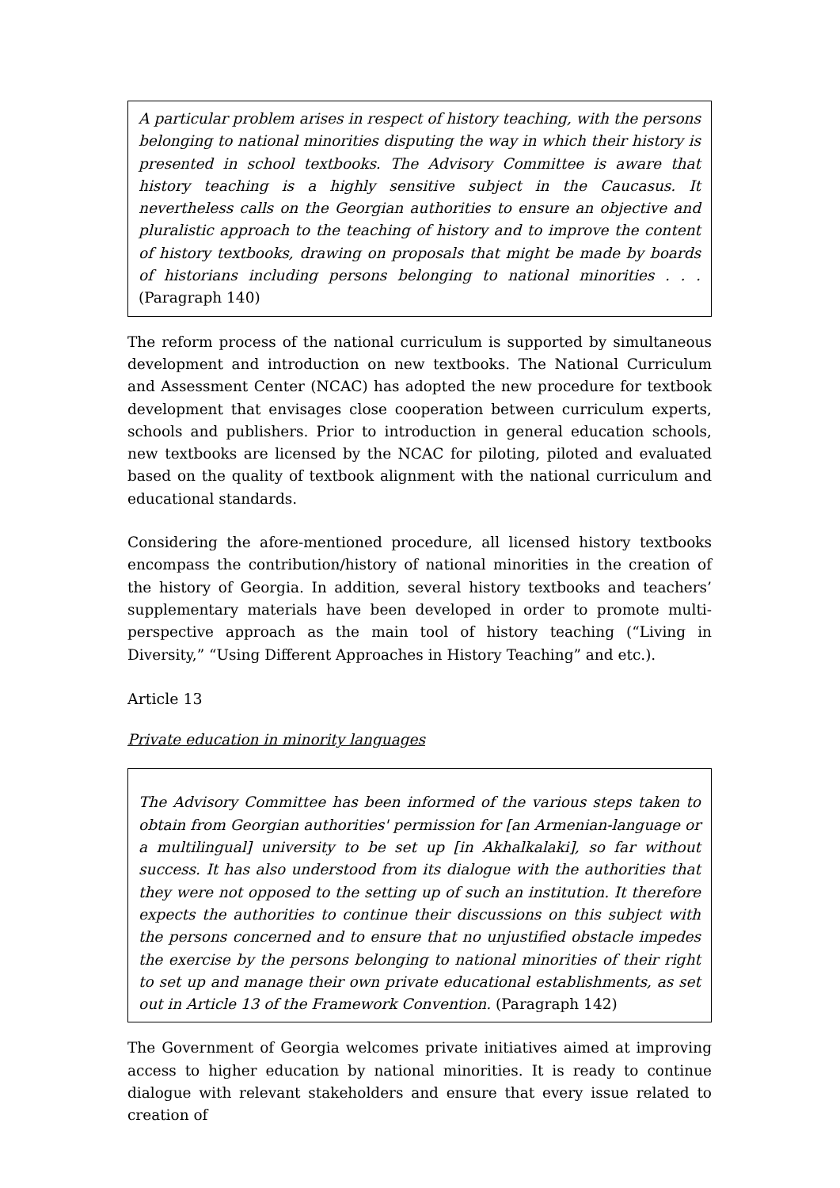A particular problem arises in respect of history teaching, with the persons belonging to national minorities disputing the way in which their history is presented in school textbooks. The Advisory Committee is aware that history teaching is a highly sensitive subject in the Caucasus. It nevertheless calls on the Georgian authorities to ensure an objective and pluralistic approach to the teaching of history and to improve the content of history textbooks, drawing on proposals that might be made by boards of historians including persons belonging to national minorities . . . (Paragraph 140)
The reform process of the national curriculum is supported by simultaneous development and introduction on new textbooks. The National Curriculum and Assessment Center (NCAC) has adopted the new procedure for textbook development that envisages close cooperation between curriculum experts, schools and publishers. Prior to introduction in general education schools, new textbooks are licensed by the NCAC for piloting, piloted and evaluated based on the quality of textbook alignment with the national curriculum and educational standards.
Considering the afore-mentioned procedure, all licensed history textbooks encompass the contribution/history of national minorities in the creation of the history of Georgia. In addition, several history textbooks and teachers’ supplementary materials have been developed in order to promote multi-perspective approach as the main tool of history teaching (“Living in Diversity,” “Using Different Approaches in History Teaching” and etc.).
Article 13
Private education in minority languages
The Advisory Committee has been informed of the various steps taken to obtain from Georgian authorities' permission for [an Armenian-language or a multilingual] university to be set up [in Akhalkalaki], so far without success. It has also understood from its dialogue with the authorities that they were not opposed to the setting up of such an institution. It therefore expects the authorities to continue their discussions on this subject with the persons concerned and to ensure that no unjustified obstacle impedes the exercise by the persons belonging to national minorities of their right to set up and manage their own private educational establishments, as set out in Article 13 of the Framework Convention. (Paragraph 142)
The Government of Georgia welcomes private initiatives aimed at improving access to higher education by national minorities. It is ready to continue dialogue with relevant stakeholders and ensure that every issue related to creation of